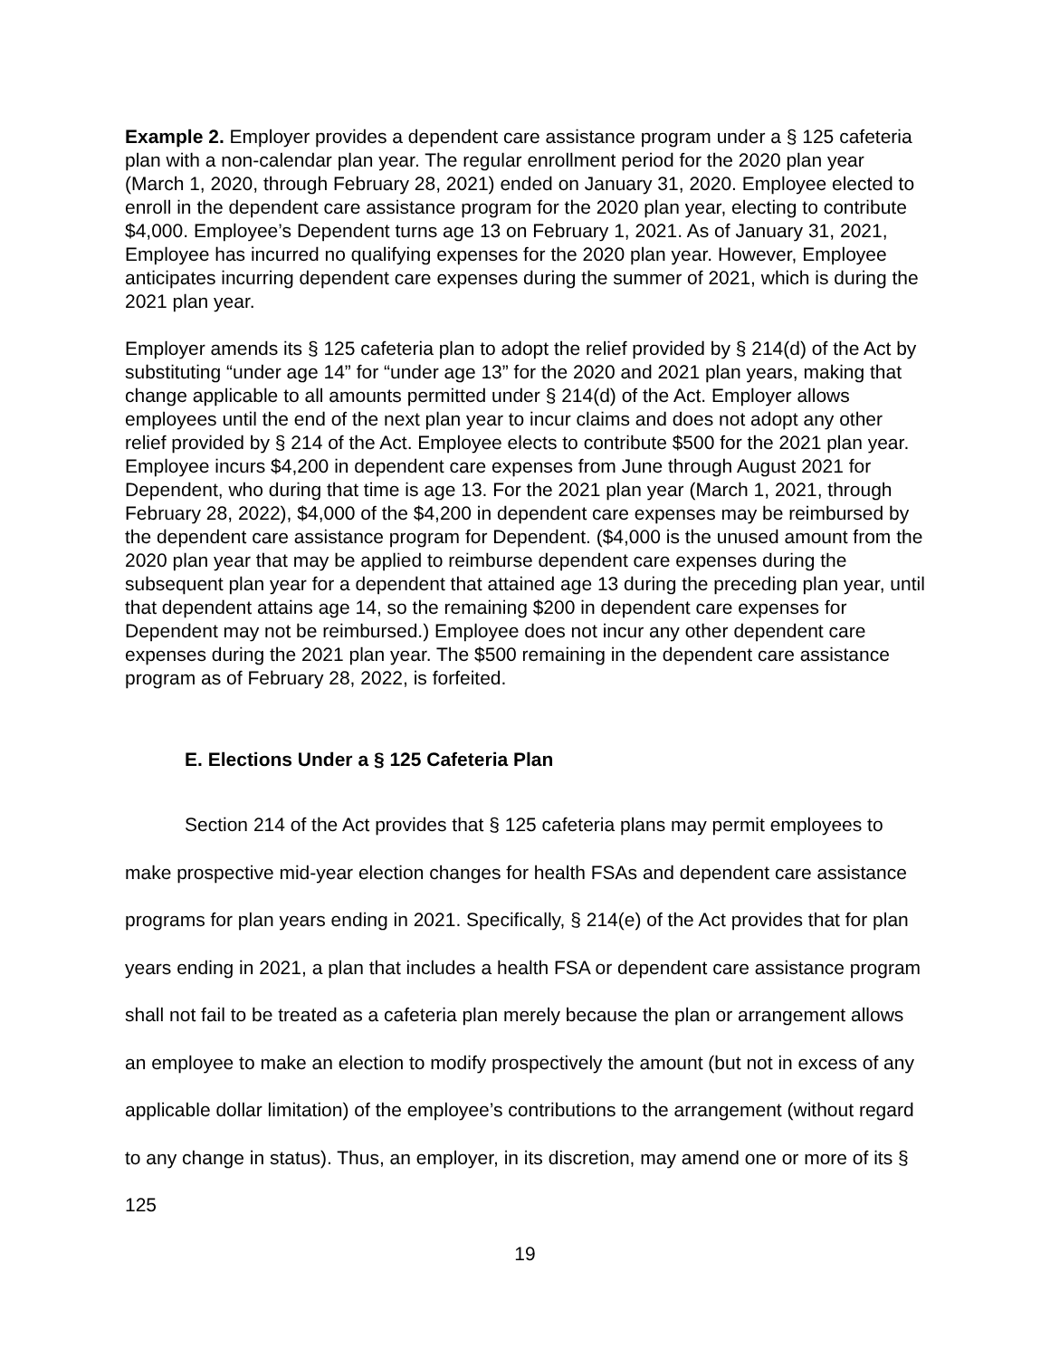Example 2. Employer provides a dependent care assistance program under a § 125 cafeteria plan with a non-calendar plan year. The regular enrollment period for the 2020 plan year (March 1, 2020, through February 28, 2021) ended on January 31, 2020. Employee elected to enroll in the dependent care assistance program for the 2020 plan year, electing to contribute $4,000. Employee’s Dependent turns age 13 on February 1, 2021. As of January 31, 2021, Employee has incurred no qualifying expenses for the 2020 plan year. However, Employee anticipates incurring dependent care expenses during the summer of 2021, which is during the 2021 plan year.
Employer amends its § 125 cafeteria plan to adopt the relief provided by § 214(d) of the Act by substituting “under age 14” for “under age 13” for the 2020 and 2021 plan years, making that change applicable to all amounts permitted under § 214(d) of the Act. Employer allows employees until the end of the next plan year to incur claims and does not adopt any other relief provided by § 214 of the Act. Employee elects to contribute $500 for the 2021 plan year. Employee incurs $4,200 in dependent care expenses from June through August 2021 for Dependent, who during that time is age 13. For the 2021 plan year (March 1, 2021, through February 28, 2022), $4,000 of the $4,200 in dependent care expenses may be reimbursed by the dependent care assistance program for Dependent. ($4,000 is the unused amount from the 2020 plan year that may be applied to reimburse dependent care expenses during the subsequent plan year for a dependent that attained age 13 during the preceding plan year, until that dependent attains age 14, so the remaining $200 in dependent care expenses for Dependent may not be reimbursed.) Employee does not incur any other dependent care expenses during the 2021 plan year. The $500 remaining in the dependent care assistance program as of February 28, 2022, is forfeited.
E. Elections Under a § 125 Cafeteria Plan
Section 214 of the Act provides that § 125 cafeteria plans may permit employees to make prospective mid-year election changes for health FSAs and dependent care assistance programs for plan years ending in 2021. Specifically, § 214(e) of the Act provides that for plan years ending in 2021, a plan that includes a health FSA or dependent care assistance program shall not fail to be treated as a cafeteria plan merely because the plan or arrangement allows an employee to make an election to modify prospectively the amount (but not in excess of any applicable dollar limitation) of the employee’s contributions to the arrangement (without regard to any change in status). Thus, an employer, in its discretion, may amend one or more of its § 125
19